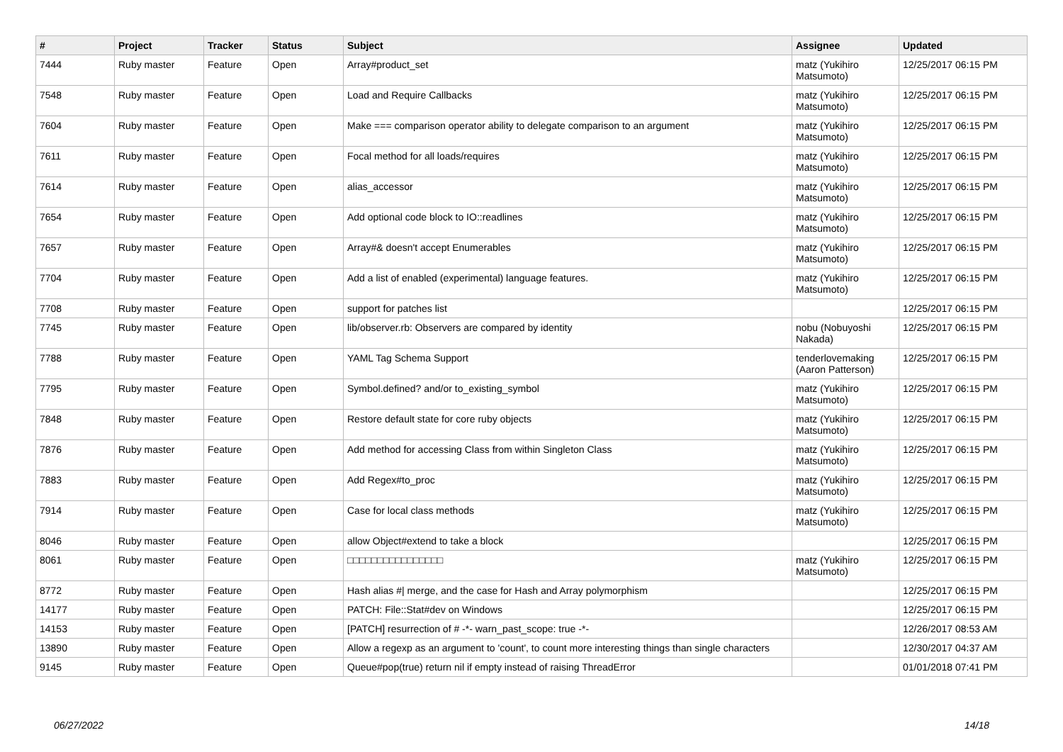| # | Project | Tracker | Status | Subject | Assignee | Updated |
| --- | --- | --- | --- | --- | --- | --- |
| 7444 | Ruby master | Feature | Open | Array#product_set | matz (Yukihiro Matsumoto) | 12/25/2017 06:15 PM |
| 7548 | Ruby master | Feature | Open | Load and Require Callbacks | matz (Yukihiro Matsumoto) | 12/25/2017 06:15 PM |
| 7604 | Ruby master | Feature | Open | Make === comparison operator ability to delegate comparison to an argument | matz (Yukihiro Matsumoto) | 12/25/2017 06:15 PM |
| 7611 | Ruby master | Feature | Open | Focal method for all loads/requires | matz (Yukihiro Matsumoto) | 12/25/2017 06:15 PM |
| 7614 | Ruby master | Feature | Open | alias_accessor | matz (Yukihiro Matsumoto) | 12/25/2017 06:15 PM |
| 7654 | Ruby master | Feature | Open | Add optional code block to IO::readlines | matz (Yukihiro Matsumoto) | 12/25/2017 06:15 PM |
| 7657 | Ruby master | Feature | Open | Array#& doesn't accept Enumerables | matz (Yukihiro Matsumoto) | 12/25/2017 06:15 PM |
| 7704 | Ruby master | Feature | Open | Add a list of enabled (experimental) language features. | matz (Yukihiro Matsumoto) | 12/25/2017 06:15 PM |
| 7708 | Ruby master | Feature | Open | support for patches list | | 12/25/2017 06:15 PM |
| 7745 | Ruby master | Feature | Open | lib/observer.rb: Observers are compared by identity | nobu (Nobuyoshi Nakada) | 12/25/2017 06:15 PM |
| 7788 | Ruby master | Feature | Open | YAML Tag Schema Support | tenderlovemaking (Aaron Patterson) | 12/25/2017 06:15 PM |
| 7795 | Ruby master | Feature | Open | Symbol.defined? and/or to_existing_symbol | matz (Yukihiro Matsumoto) | 12/25/2017 06:15 PM |
| 7848 | Ruby master | Feature | Open | Restore default state for core ruby objects | matz (Yukihiro Matsumoto) | 12/25/2017 06:15 PM |
| 7876 | Ruby master | Feature | Open | Add method for accessing Class from within Singleton Class | matz (Yukihiro Matsumoto) | 12/25/2017 06:15 PM |
| 7883 | Ruby master | Feature | Open | Add Regex#to_proc | matz (Yukihiro Matsumoto) | 12/25/2017 06:15 PM |
| 7914 | Ruby master | Feature | Open | Case for local class methods | matz (Yukihiro Matsumoto) | 12/25/2017 06:15 PM |
| 8046 | Ruby master | Feature | Open | allow Object#extend to take a block | | 12/25/2017 06:15 PM |
| 8061 | Ruby master | Feature | Open | □□□□□□□□□□□□□□□□ | matz (Yukihiro Matsumoto) | 12/25/2017 06:15 PM |
| 8772 | Ruby master | Feature | Open | Hash alias #/ merge, and the case for Hash and Array polymorphism | | 12/25/2017 06:15 PM |
| 14177 | Ruby master | Feature | Open | PATCH: File::Stat#dev on Windows | | 12/25/2017 06:15 PM |
| 14153 | Ruby master | Feature | Open | [PATCH] resurrection of # -*- warn_past_scope: true -*- | | 12/26/2017 08:53 AM |
| 13890 | Ruby master | Feature | Open | Allow a regexp as an argument to 'count', to count more interesting things than single characters | | 12/30/2017 04:37 AM |
| 9145 | Ruby master | Feature | Open | Queue#pop(true) return nil if empty instead of raising ThreadError | | 01/01/2018 07:41 PM |
06/27/2022 14/18